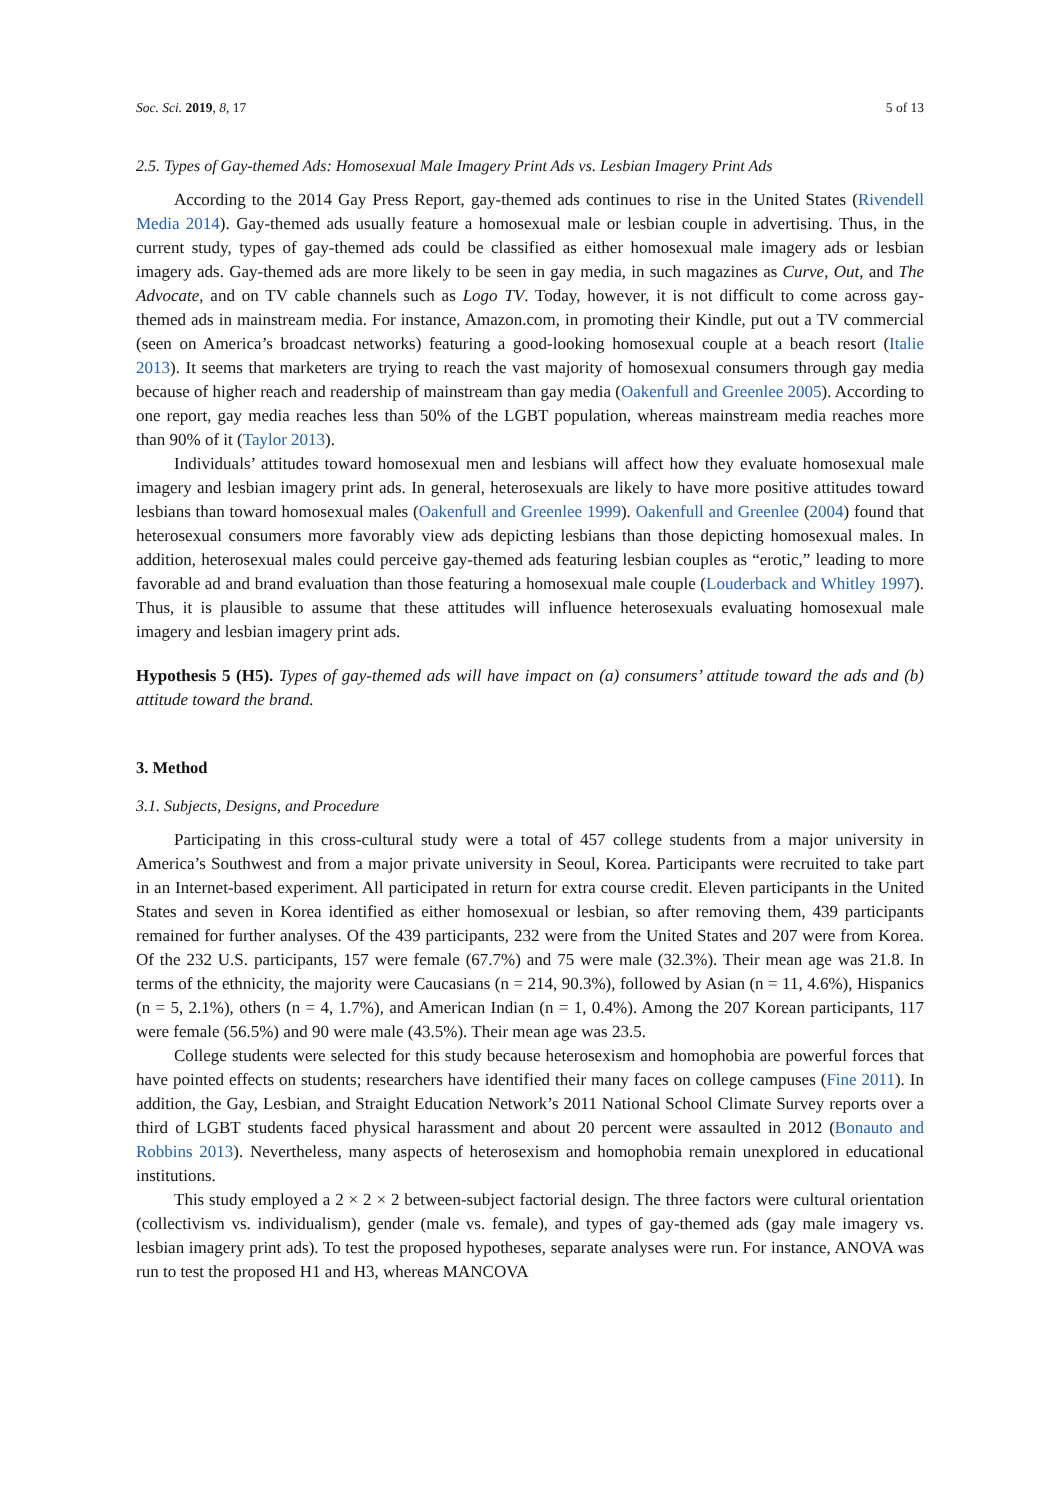Soc. Sci. 2019, 8, 17 5 of 13
2.5. Types of Gay-themed Ads: Homosexual Male Imagery Print Ads vs. Lesbian Imagery Print Ads
According to the 2014 Gay Press Report, gay-themed ads continues to rise in the United States (Rivendell Media 2014). Gay-themed ads usually feature a homosexual male or lesbian couple in advertising. Thus, in the current study, types of gay-themed ads could be classified as either homosexual male imagery ads or lesbian imagery ads. Gay-themed ads are more likely to be seen in gay media, in such magazines as Curve, Out, and The Advocate, and on TV cable channels such as Logo TV. Today, however, it is not difficult to come across gay-themed ads in mainstream media. For instance, Amazon.com, in promoting their Kindle, put out a TV commercial (seen on America’s broadcast networks) featuring a good-looking homosexual couple at a beach resort (Italie 2013). It seems that marketers are trying to reach the vast majority of homosexual consumers through gay media because of higher reach and readership of mainstream than gay media (Oakenfull and Greenlee 2005). According to one report, gay media reaches less than 50% of the LGBT population, whereas mainstream media reaches more than 90% of it (Taylor 2013).
Individuals’ attitudes toward homosexual men and lesbians will affect how they evaluate homosexual male imagery and lesbian imagery print ads. In general, heterosexuals are likely to have more positive attitudes toward lesbians than toward homosexual males (Oakenfull and Greenlee 1999). Oakenfull and Greenlee (2004) found that heterosexual consumers more favorably view ads depicting lesbians than those depicting homosexual males. In addition, heterosexual males could perceive gay-themed ads featuring lesbian couples as “erotic,” leading to more favorable ad and brand evaluation than those featuring a homosexual male couple (Louderback and Whitley 1997). Thus, it is plausible to assume that these attitudes will influence heterosexuals evaluating homosexual male imagery and lesbian imagery print ads.
Hypothesis 5 (H5). Types of gay-themed ads will have impact on (a) consumers’ attitude toward the ads and (b) attitude toward the brand.
3. Method
3.1. Subjects, Designs, and Procedure
Participating in this cross-cultural study were a total of 457 college students from a major university in America’s Southwest and from a major private university in Seoul, Korea. Participants were recruited to take part in an Internet-based experiment. All participated in return for extra course credit. Eleven participants in the United States and seven in Korea identified as either homosexual or lesbian, so after removing them, 439 participants remained for further analyses. Of the 439 participants, 232 were from the United States and 207 were from Korea. Of the 232 U.S. participants, 157 were female (67.7%) and 75 were male (32.3%). Their mean age was 21.8. In terms of the ethnicity, the majority were Caucasians (n = 214, 90.3%), followed by Asian (n = 11, 4.6%), Hispanics (n = 5, 2.1%), others (n = 4, 1.7%), and American Indian (n = 1, 0.4%). Among the 207 Korean participants, 117 were female (56.5%) and 90 were male (43.5%). Their mean age was 23.5.
College students were selected for this study because heterosexism and homophobia are powerful forces that have pointed effects on students; researchers have identified their many faces on college campuses (Fine 2011). In addition, the Gay, Lesbian, and Straight Education Network’s 2011 National School Climate Survey reports over a third of LGBT students faced physical harassment and about 20 percent were assaulted in 2012 (Bonauto and Robbins 2013). Nevertheless, many aspects of heterosexism and homophobia remain unexplored in educational institutions.
This study employed a 2 × 2 × 2 between-subject factorial design. The three factors were cultural orientation (collectivism vs. individualism), gender (male vs. female), and types of gay-themed ads (gay male imagery vs. lesbian imagery print ads). To test the proposed hypotheses, separate analyses were run. For instance, ANOVA was run to test the proposed H1 and H3, whereas MANCOVA